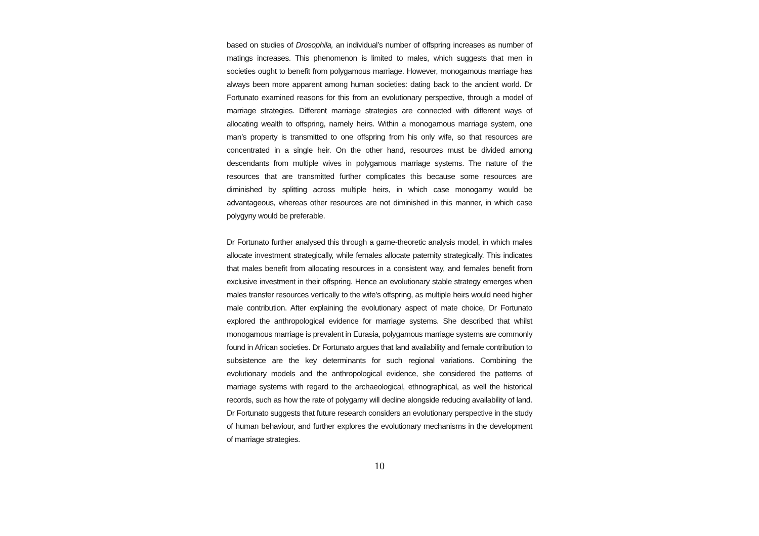based on studies of Drosophila, an individual’s number of offspring increases as number of matings increases. This phenomenon is limited to males, which suggests that men in societies ought to benefit from polygamous marriage. However, monogamous marriage has always been more apparent among human societies: dating back to the ancient world. Dr Fortunato examined reasons for this from an evolutionary perspective, through a model of marriage strategies. Different marriage strategies are connected with different ways of allocating wealth to offspring, namely heirs. Within a monogamous marriage system, one man’s property is transmitted to one offspring from his only wife, so that resources are concentrated in a single heir. On the other hand, resources must be divided among descendants from multiple wives in polygamous marriage systems. The nature of the resources that are transmitted further complicates this because some resources are diminished by splitting across multiple heirs, in which case monogamy would be advantageous, whereas other resources are not diminished in this manner, in which case polygyny would be preferable.
Dr Fortunato further analysed this through a game-theoretic analysis model, in which males allocate investment strategically, while females allocate paternity strategically. This indicates that males benefit from allocating resources in a consistent way, and females benefit from exclusive investment in their offspring. Hence an evolutionary stable strategy emerges when males transfer resources vertically to the wife’s offspring, as multiple heirs would need higher male contribution. After explaining the evolutionary aspect of mate choice, Dr Fortunato explored the anthropological evidence for marriage systems. She described that whilst monogamous marriage is prevalent in Eurasia, polygamous marriage systems are commonly found in African societies. Dr Fortunato argues that land availability and female contribution to subsistence are the key determinants for such regional variations. Combining the evolutionary models and the anthropological evidence, she considered the patterns of marriage systems with regard to the archaeological, ethnographical, as well the historical records, such as how the rate of polygamy will decline alongside reducing availability of land. Dr Fortunato suggests that future research considers an evolutionary perspective in the study of human behaviour, and further explores the evolutionary mechanisms in the development of marriage strategies.
10